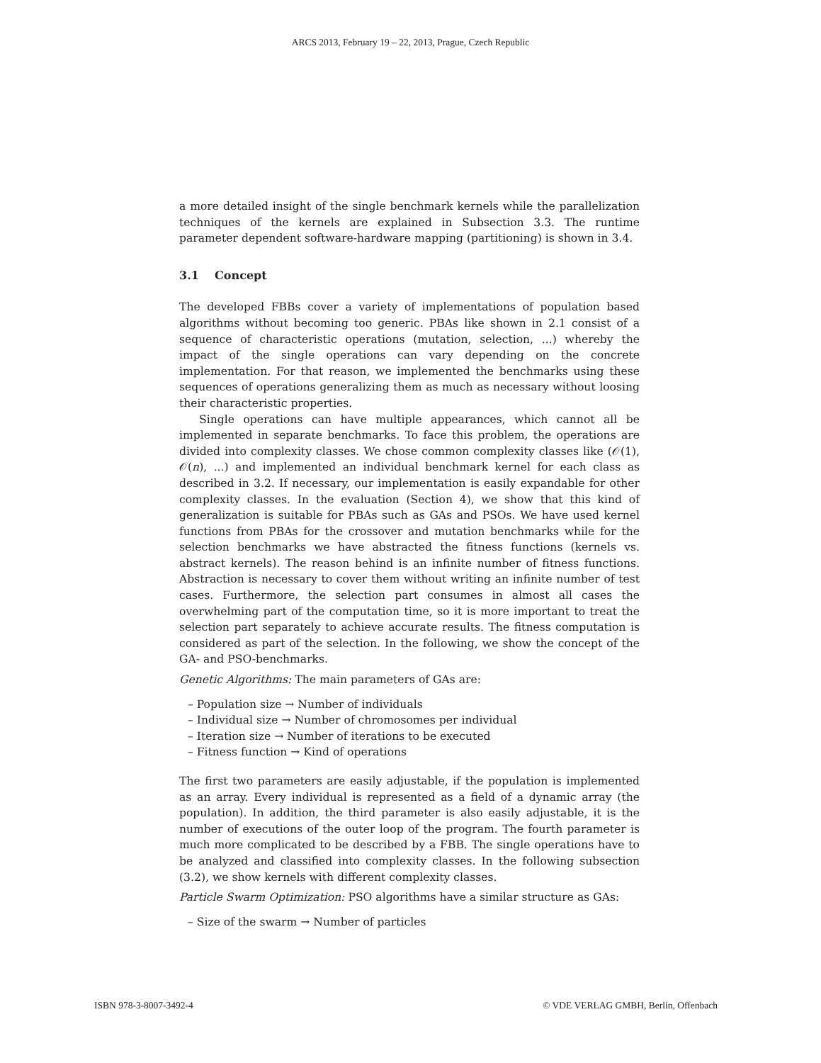ARCS 2013, February 19 – 22, 2013, Prague, Czech Republic
a more detailed insight of the single benchmark kernels while the parallelization techniques of the kernels are explained in Subsection 3.3. The runtime parameter dependent software-hardware mapping (partitioning) is shown in 3.4.
3.1 Concept
The developed FBBs cover a variety of implementations of population based algorithms without becoming too generic. PBAs like shown in 2.1 consist of a sequence of characteristic operations (mutation, selection, ...) whereby the impact of the single operations can vary depending on the concrete implementation. For that reason, we implemented the benchmarks using these sequences of operations generalizing them as much as necessary without loosing their characteristic properties.
Single operations can have multiple appearances, which cannot all be implemented in separate benchmarks. To face this problem, the operations are divided into complexity classes. We chose common complexity classes like (𝒪(1), 𝒪(n), ...) and implemented an individual benchmark kernel for each class as described in 3.2. If necessary, our implementation is easily expandable for other complexity classes. In the evaluation (Section 4), we show that this kind of generalization is suitable for PBAs such as GAs and PSOs. We have used kernel functions from PBAs for the crossover and mutation benchmarks while for the selection benchmarks we have abstracted the fitness functions (kernels vs. abstract kernels). The reason behind is an infinite number of fitness functions. Abstraction is necessary to cover them without writing an infinite number of test cases. Furthermore, the selection part consumes in almost all cases the overwhelming part of the computation time, so it is more important to treat the selection part separately to achieve accurate results. The fitness computation is considered as part of the selection. In the following, we show the concept of the GA- and PSO-benchmarks.
Genetic Algorithms: The main parameters of GAs are:
– Population size → Number of individuals
– Individual size → Number of chromosomes per individual
– Iteration size → Number of iterations to be executed
– Fitness function → Kind of operations
The first two parameters are easily adjustable, if the population is implemented as an array. Every individual is represented as a field of a dynamic array (the population). In addition, the third parameter is also easily adjustable, it is the number of executions of the outer loop of the program. The fourth parameter is much more complicated to be described by a FBB. The single operations have to be analyzed and classified into complexity classes. In the following subsection (3.2), we show kernels with different complexity classes.
Particle Swarm Optimization: PSO algorithms have a similar structure as GAs:
– Size of the swarm → Number of particles
ISBN 978-3-8007-3492-4 © VDE VERLAG GMBH, Berlin, Offenbach